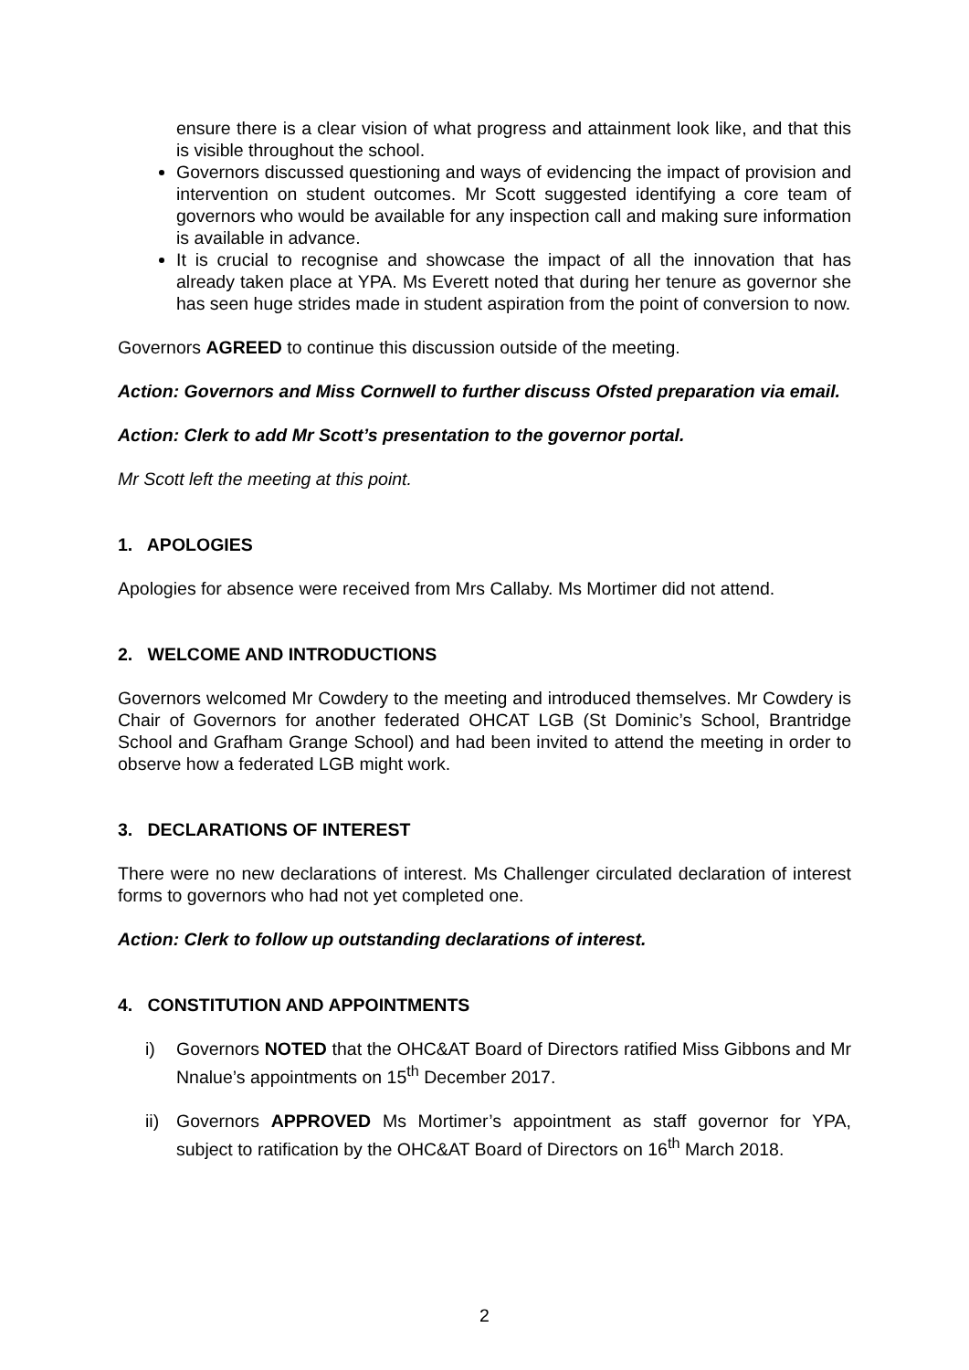ensure there is a clear vision of what progress and attainment look like, and that this is visible throughout the school.
Governors discussed questioning and ways of evidencing the impact of provision and intervention on student outcomes. Mr Scott suggested identifying a core team of governors who would be available for any inspection call and making sure information is available in advance.
It is crucial to recognise and showcase the impact of all the innovation that has already taken place at YPA. Ms Everett noted that during her tenure as governor she has seen huge strides made in student aspiration from the point of conversion to now.
Governors AGREED to continue this discussion outside of the meeting.
Action: Governors and Miss Cornwell to further discuss Ofsted preparation via email.
Action: Clerk to add Mr Scott’s presentation to the governor portal.
Mr Scott left the meeting at this point.
1. APOLOGIES
Apologies for absence were received from Mrs Callaby. Ms Mortimer did not attend.
2. WELCOME AND INTRODUCTIONS
Governors welcomed Mr Cowdery to the meeting and introduced themselves. Mr Cowdery is Chair of Governors for another federated OHCAT LGB (St Dominic’s School, Brantridge School and Grafham Grange School) and had been invited to attend the meeting in order to observe how a federated LGB might work.
3. DECLARATIONS OF INTEREST
There were no new declarations of interest. Ms Challenger circulated declaration of interest forms to governors who had not yet completed one.
Action: Clerk to follow up outstanding declarations of interest.
4. CONSTITUTION AND APPOINTMENTS
i) Governors NOTED that the OHC&AT Board of Directors ratified Miss Gibbons and Mr Nnalue’s appointments on 15<sup>th</sup> December 2017.
ii) Governors APPROVED Ms Mortimer’s appointment as staff governor for YPA, subject to ratification by the OHC&AT Board of Directors on 16<sup>th</sup> March 2018.
2